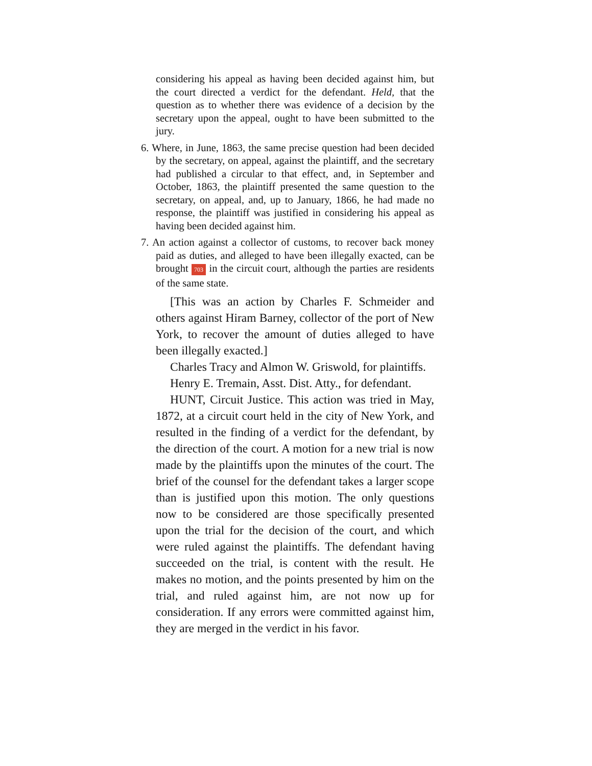considering his appeal as having been decided against him, but the court directed a verdict for the defendant. Held, that the question as to whether there was evidence of a decision by the secretary upon the appeal, ought to have been submitted to the jury.
6. Where, in June, 1863, the same precise question had been decided by the secretary, on appeal, against the plaintiff, and the secretary had published a circular to that effect, and, in September and October, 1863, the plaintiff presented the same question to the secretary, on appeal, and, up to January, 1866, he had made no response, the plaintiff was justified in considering his appeal as having been decided against him.
7. An action against a collector of customs, to recover back money paid as duties, and alleged to have been illegally exacted, can be brought 703 in the circuit court, although the parties are residents of the same state.
[This was an action by Charles F. Schmeider and others against Hiram Barney, collector of the port of New York, to recover the amount of duties alleged to have been illegally exacted.]
Charles Tracy and Almon W. Griswold, for plaintiffs.
Henry E. Tremain, Asst. Dist. Atty., for defendant.
HUNT, Circuit Justice. This action was tried in May, 1872, at a circuit court held in the city of New York, and resulted in the finding of a verdict for the defendant, by the direction of the court. A motion for a new trial is now made by the plaintiffs upon the minutes of the court. The brief of the counsel for the defendant takes a larger scope than is justified upon this motion. The only questions now to be considered are those specifically presented upon the trial for the decision of the court, and which were ruled against the plaintiffs. The defendant having succeeded on the trial, is content with the result. He makes no motion, and the points presented by him on the trial, and ruled against him, are not now up for consideration. If any errors were committed against him, they are merged in the verdict in his favor.